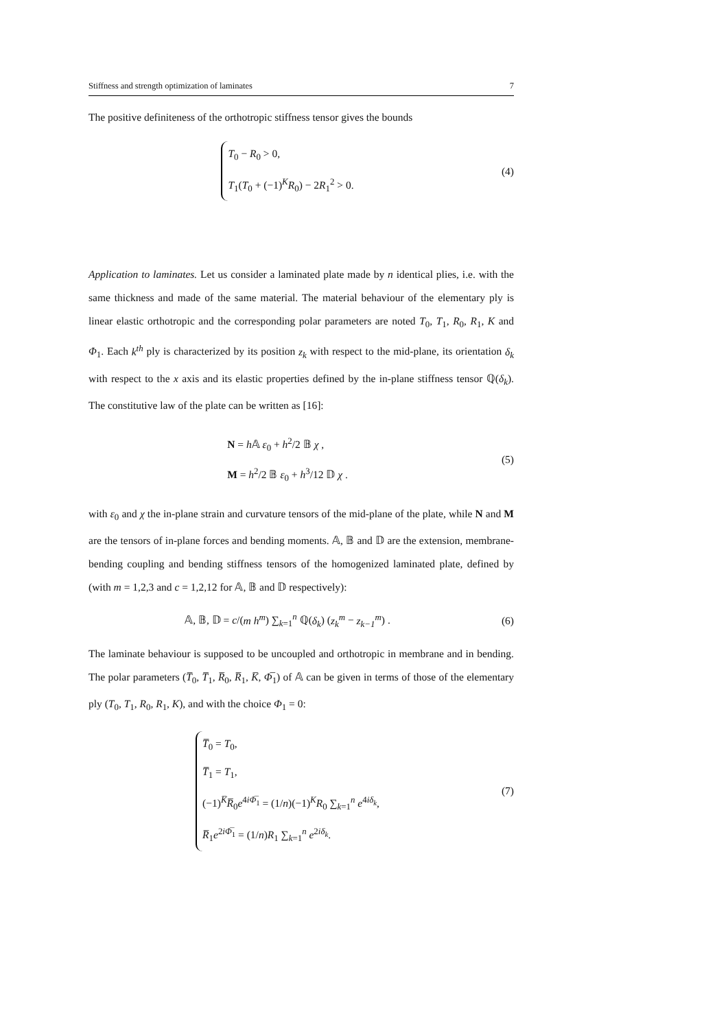Stiffness and strength optimization of laminates 7
The positive definiteness of the orthotropic stiffness tensor gives the bounds
T<sub>0</sub> − R<sub>0</sub> > 0,
T<sub>1</sub>(T<sub>0</sub> + (−1)<sup>K</sup>R<sub>0</sub>) − 2R<sub>1</sub><sup>2</sup> > 0.
(4)
Application to laminates. Let us consider a laminated plate made by n identical plies, i.e. with the same thickness and made of the same material. The material behaviour of the elementary ply is linear elastic orthotropic and the corresponding polar parameters are noted T<sub>0</sub>, T<sub>1</sub>, R<sub>0</sub>, R<sub>1</sub>, K and Φ<sub>1</sub>. Each k<sup>th</sup> ply is characterized by its position z<sub>k</sub> with respect to the mid-plane, its orientation δ<sub>k</sub> with respect to the x axis and its elastic properties defined by the in-plane stiffness tensor ℚ(δ<sub>k</sub>). The constitutive law of the plate can be written as [16]:
N = h 𝔸 ε<sub>0</sub> + h<sup>2</sup>/2 𝔹 χ ,
M = h<sup>2</sup>/2 𝔹 ε<sub>0</sub> + h<sup>3</sup>/12 𝔻 χ .
(5)
with ε<sub>0</sub> and χ the in-plane strain and curvature tensors of the mid-plane of the plate, while N and M are the tensors of in-plane forces and bending moments. 𝔸, 𝔹 and 𝔻 are the extension, membrane-bending coupling and bending stiffness tensors of the homogenized laminated plate, defined by (with m = 1,2,3 and c = 1,2,12 for 𝔸, 𝔹 and 𝔻 respectively):
𝔸, 𝔹, 𝔻 = c/(m h<sup>m</sup>) ∑<sub>k=1</sub><sup>n</sup> ℚ(δ<sub>k</sub>) (z<sub>k</sub><sup>m</sup> − z<sub>k−1</sub><sup>m</sup>) .
(6)
The laminate behaviour is supposed to be uncoupled and orthotropic in membrane and in bending. The polar parameters (T̅<sub>0</sub>, T̅<sub>1</sub>, R̅<sub>0</sub>, R̅<sub>1</sub>, K̅, Φ̅<sub>1</sub>) of 𝔸 can be given in terms of those of the elementary ply (T<sub>0</sub>, T<sub>1</sub>, R<sub>0</sub>, R<sub>1</sub>, K), and with the choice Φ<sub>1</sub> = 0:
T̅<sub>0</sub> = T<sub>0</sub>,
T̅<sub>1</sub> = T<sub>1</sub>,
(−1)<sup>K̅</sup>R̅<sub>0</sub>e<sup>4iΦ̅<sub>1</sub></sup> = (1/n)(−1)<sup>K</sup>R<sub>0</sub> ∑<sub>k=1</sub><sup>n</sup> e<sup>4iδ<sub>k</sub></sup>,
R̅<sub>1</sub>e<sup>2iΦ̅<sub>1</sub></sup> = (1/n)R<sub>1</sub> ∑<sub>k=1</sub><sup>n</sup> e<sup>2iδ<sub>k</sub></sup>.
(7)